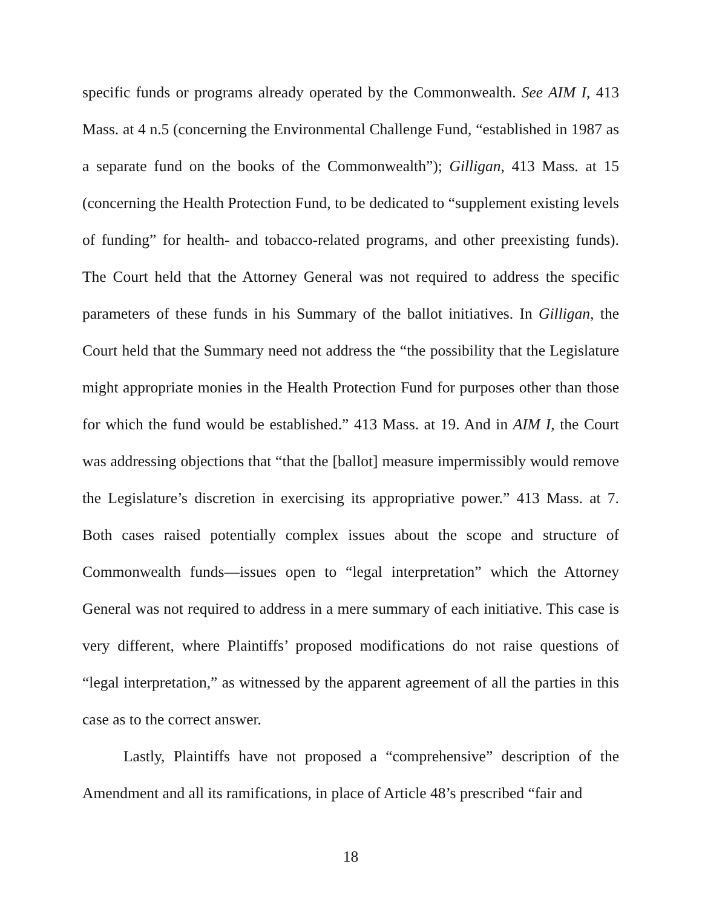specific funds or programs already operated by the Commonwealth. See AIM I, 413 Mass. at 4 n.5 (concerning the Environmental Challenge Fund, “established in 1987 as a separate fund on the books of the Commonwealth”); Gilligan, 413 Mass. at 15 (concerning the Health Protection Fund, to be dedicated to “supplement existing levels of funding” for health- and tobacco-related programs, and other preexisting funds). The Court held that the Attorney General was not required to address the specific parameters of these funds in his Summary of the ballot initiatives. In Gilligan, the Court held that the Summary need not address the “the possibility that the Legislature might appropriate monies in the Health Protection Fund for purposes other than those for which the fund would be established.” 413 Mass. at 19. And in AIM I, the Court was addressing objections that “that the [ballot] measure impermissibly would remove the Legislature’s discretion in exercising its appropriative power.” 413 Mass. at 7. Both cases raised potentially complex issues about the scope and structure of Commonwealth funds—issues open to “legal interpretation” which the Attorney General was not required to address in a mere summary of each initiative. This case is very different, where Plaintiffs’ proposed modifications do not raise questions of “legal interpretation,” as witnessed by the apparent agreement of all the parties in this case as to the correct answer.
Lastly, Plaintiffs have not proposed a “comprehensive” description of the Amendment and all its ramifications, in place of Article 48’s prescribed “fair and
18